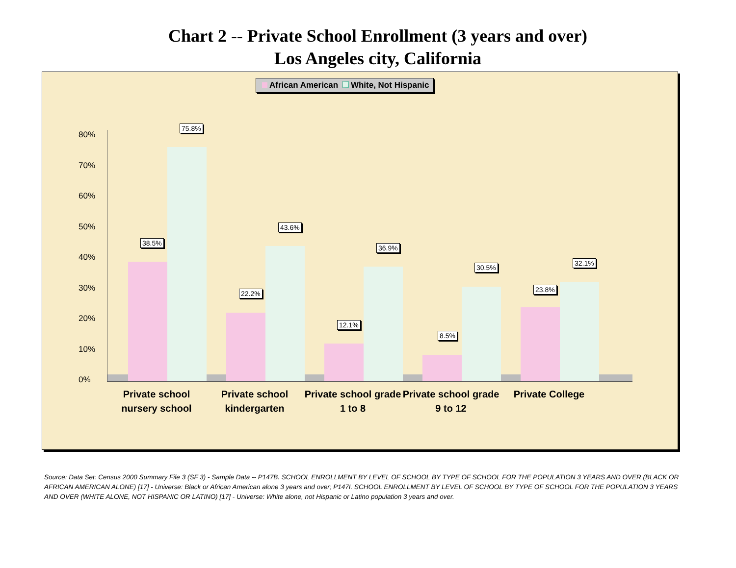Chart 2 -- Private School Enrollment (3 years and over)
Los Angeles city, California
African American White, Not Hispanic
80%
70%
60%
50%
40%
30%
20%
10%
0%
38.5%
75.8%
22.2%
43.6%
12.1%
36.9%
8.5%
30.5%
23.8%
32.1%
Private school nursery school
Private school kindergarten
Private school grade 1 to 8
Private school grade 9 to 12
Private College
Source: Data Set: Census 2000 Summary File 3 (SF 3) - Sample Data -- P147B. SCHOOL ENROLLMENT BY LEVEL OF SCHOOL BY TYPE OF SCHOOL FOR THE POPULATION 3 YEARS AND OVER (BLACK OR AFRICAN AMERICAN ALONE) [17] - Universe: Black or African American alone 3 years and over; P147I. SCHOOL ENROLLMENT BY LEVEL OF SCHOOL BY TYPE OF SCHOOL FOR THE POPULATION 3 YEARS AND OVER (WHITE ALONE, NOT HISPANIC OR LATINO) [17] - Universe: White alone, not Hispanic or Latino population 3 years and over.